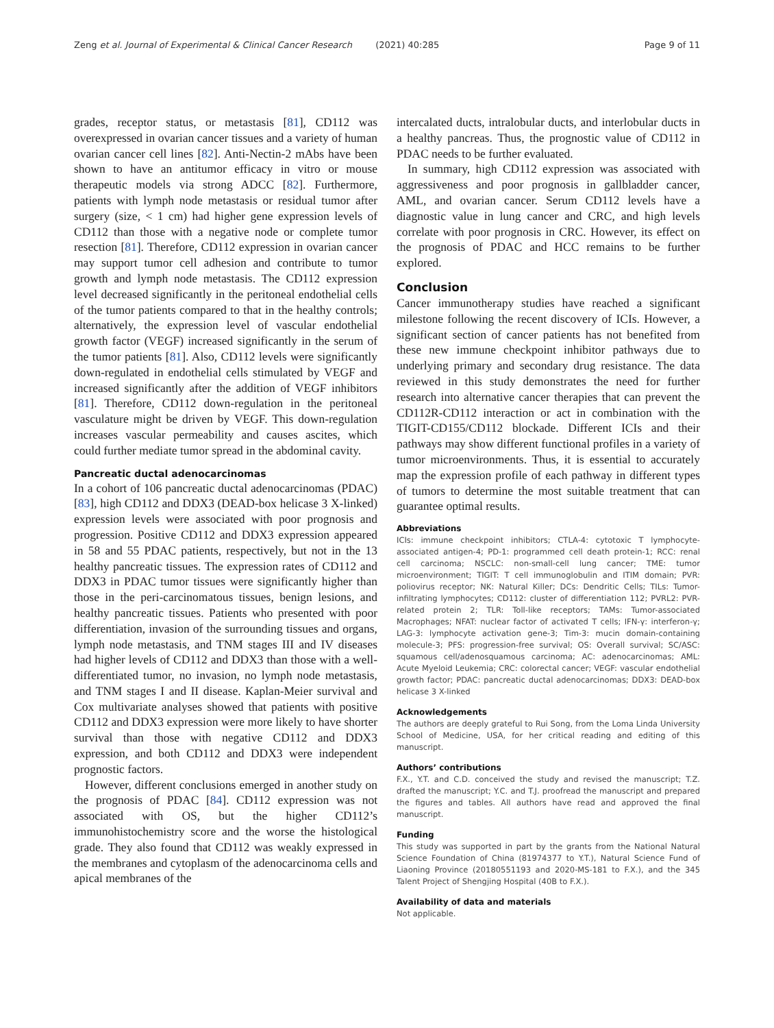Zeng et al. Journal of Experimental & Clinical Cancer Research (2021) 40:285
Page 9 of 11
grades, receptor status, or metastasis [81], CD112 was overexpressed in ovarian cancer tissues and a variety of human ovarian cancer cell lines [82]. Anti-Nectin-2 mAbs have been shown to have an antitumor efficacy in vitro or mouse therapeutic models via strong ADCC [82]. Furthermore, patients with lymph node metastasis or residual tumor after surgery (size, < 1 cm) had higher gene expression levels of CD112 than those with a negative node or complete tumor resection [81]. Therefore, CD112 expression in ovarian cancer may support tumor cell adhesion and contribute to tumor growth and lymph node metastasis. The CD112 expression level decreased significantly in the peritoneal endothelial cells of the tumor patients compared to that in the healthy controls; alternatively, the expression level of vascular endothelial growth factor (VEGF) increased significantly in the serum of the tumor patients [81]. Also, CD112 levels were significantly down-regulated in endothelial cells stimulated by VEGF and increased significantly after the addition of VEGF inhibitors [81]. Therefore, CD112 down-regulation in the peritoneal vasculature might be driven by VEGF. This down-regulation increases vascular permeability and causes ascites, which could further mediate tumor spread in the abdominal cavity.
Pancreatic ductal adenocarcinomas
In a cohort of 106 pancreatic ductal adenocarcinomas (PDAC) [83], high CD112 and DDX3 (DEAD-box helicase 3 X-linked) expression levels were associated with poor prognosis and progression. Positive CD112 and DDX3 expression appeared in 58 and 55 PDAC patients, respectively, but not in the 13 healthy pancreatic tissues. The expression rates of CD112 and DDX3 in PDAC tumor tissues were significantly higher than those in the peri-carcinomatous tissues, benign lesions, and healthy pancreatic tissues. Patients who presented with poor differentiation, invasion of the surrounding tissues and organs, lymph node metastasis, and TNM stages III and IV diseases had higher levels of CD112 and DDX3 than those with a well-differentiated tumor, no invasion, no lymph node metastasis, and TNM stages I and II disease. Kaplan-Meier survival and Cox multivariate analyses showed that patients with positive CD112 and DDX3 expression were more likely to have shorter survival than those with negative CD112 and DDX3 expression, and both CD112 and DDX3 were independent prognostic factors.
However, different conclusions emerged in another study on the prognosis of PDAC [84]. CD112 expression was not associated with OS, but the higher CD112’s immunohistochemistry score and the worse the histological grade. They also found that CD112 was weakly expressed in the membranes and cytoplasm of the adenocarcinoma cells and apical membranes of the
intercalated ducts, intralobular ducts, and interlobular ducts in a healthy pancreas. Thus, the prognostic value of CD112 in PDAC needs to be further evaluated.
In summary, high CD112 expression was associated with aggressiveness and poor prognosis in gallbladder cancer, AML, and ovarian cancer. Serum CD112 levels have a diagnostic value in lung cancer and CRC, and high levels correlate with poor prognosis in CRC. However, its effect on the prognosis of PDAC and HCC remains to be further explored.
Conclusion
Cancer immunotherapy studies have reached a significant milestone following the recent discovery of ICIs. However, a significant section of cancer patients has not benefited from these new immune checkpoint inhibitor pathways due to underlying primary and secondary drug resistance. The data reviewed in this study demonstrates the need for further research into alternative cancer therapies that can prevent the CD112R-CD112 interaction or act in combination with the TIGIT-CD155/CD112 blockade. Different ICIs and their pathways may show different functional profiles in a variety of tumor microenvironments. Thus, it is essential to accurately map the expression profile of each pathway in different types of tumors to determine the most suitable treatment that can guarantee optimal results.
Abbreviations
ICIs: immune checkpoint inhibitors; CTLA-4: cytotoxic T lymphocyte-associated antigen-4; PD-1: programmed cell death protein-1; RCC: renal cell carcinoma; NSCLC: non-small-cell lung cancer; TME: tumor microenvironment; TIGIT: T cell immunoglobulin and ITIM domain; PVR: poliovirus receptor; NK: Natural Killer; DCs: Dendritic Cells; TILs: Tumor-infiltrating lymphocytes; CD112: cluster of differentiation 112; PVRL2: PVR-related protein 2; TLR: Toll-like receptors; TAMs: Tumor-associated Macrophages; NFAT: nuclear factor of activated T cells; IFN-γ: interferon-γ; LAG-3: lymphocyte activation gene-3; Tim-3: mucin domain-containing molecule-3; PFS: progression-free survival; OS: Overall survival; SC/ASC: squamous cell/adenosquamous carcinoma; AC: adenocarcinomas; AML: Acute Myeloid Leukemia; CRC: colorectal cancer; VEGF: vascular endothelial growth factor; PDAC: pancreatic ductal adenocarcinomas; DDX3: DEAD-box helicase 3 X-linked
Acknowledgements
The authors are deeply grateful to Rui Song, from the Loma Linda University School of Medicine, USA, for her critical reading and editing of this manuscript.
Authors’ contributions
F.X., Y.T. and C.D. conceived the study and revised the manuscript; T.Z. drafted the manuscript; Y.C. and T.J. proofread the manuscript and prepared the figures and tables. All authors have read and approved the final manuscript.
Funding
This study was supported in part by the grants from the National Natural Science Foundation of China (81974377 to Y.T.), Natural Science Fund of Liaoning Province (20180551193 and 2020-MS-181 to F.X.), and the 345 Talent Project of Shengjing Hospital (40B to F.X.).
Availability of data and materials
Not applicable.